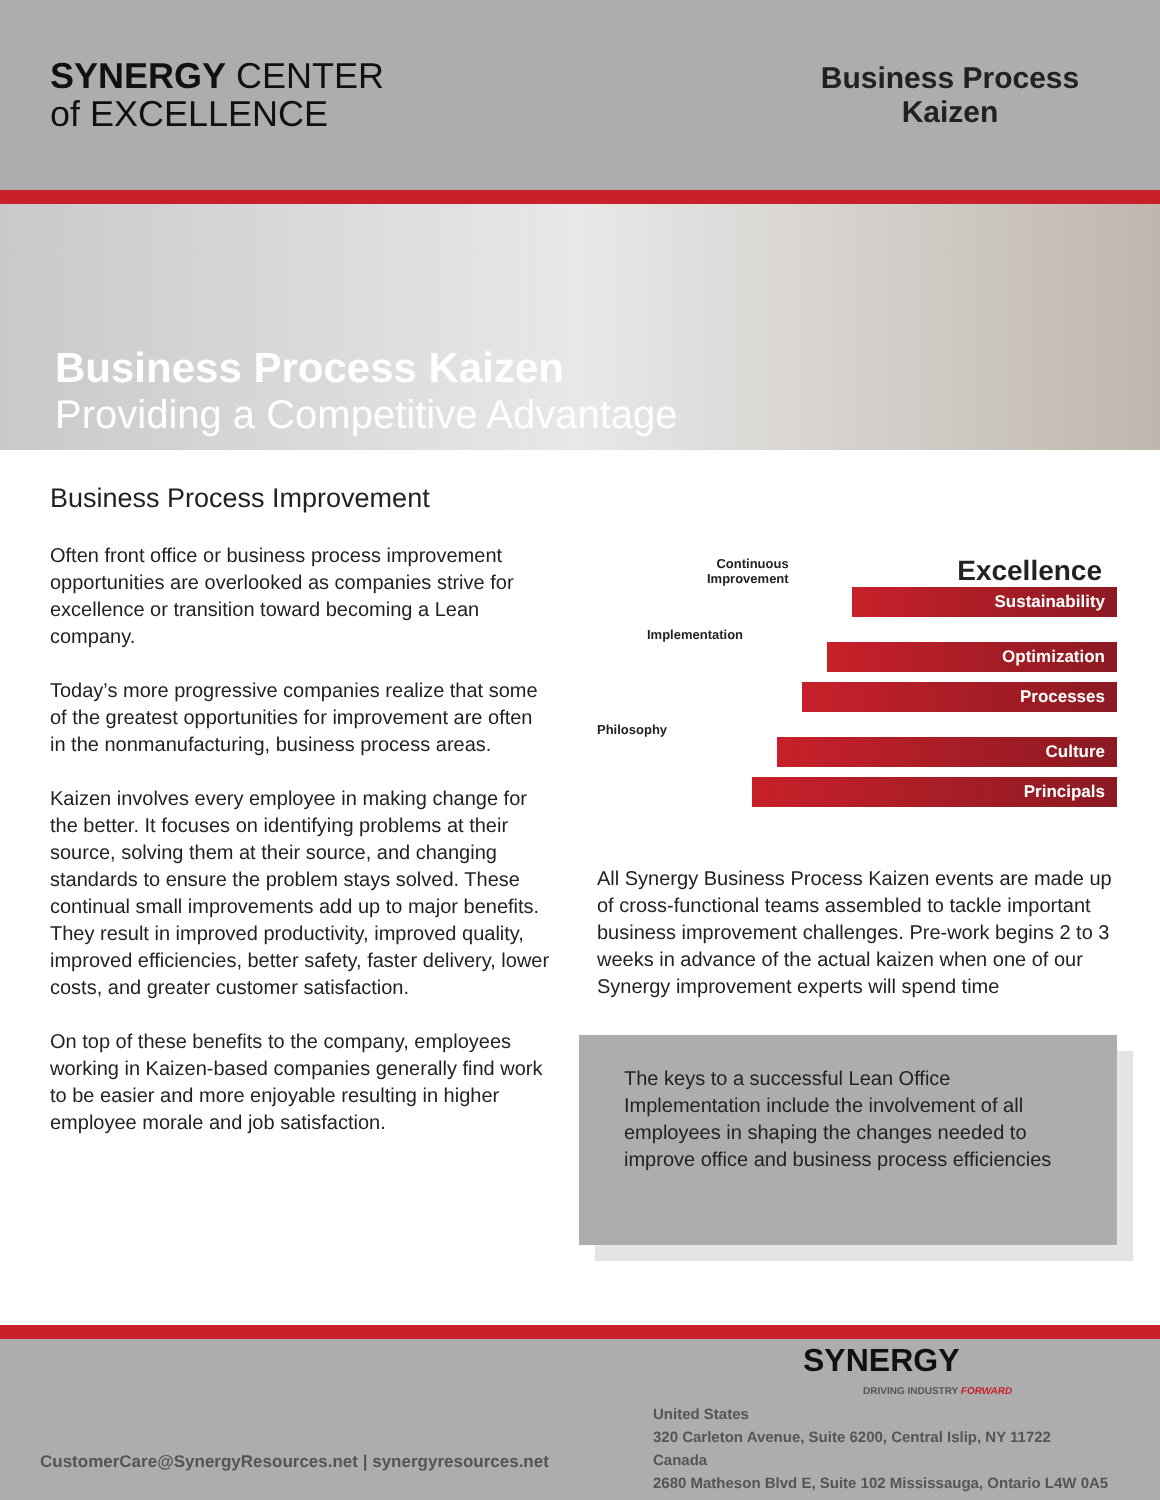SYNERGY CENTER
of EXCELLENCE
Business Process Kaizen
Business Process Kaizen
Providing a Competitive Advantage
Business Process Improvement
Often front office or business process improvement opportunities are overlooked as companies strive for excellence or transition toward becoming a Lean company.
Today’s more progressive companies realize that some of the greatest opportunities for improvement are often in the nonmanufacturing, business process areas.
Kaizen involves every employee in making change for the better. It focuses on identifying problems at their source, solving them at their source, and changing standards to ensure the problem stays solved. These continual small improvements add up to major benefits. They result in improved productivity, improved quality, improved efficiencies, better safety, faster delivery, lower costs, and greater customer satisfaction.
On top of these benefits to the company, employees working in Kaizen-based companies generally find work to be easier and more enjoyable resulting in higher employee morale and job satisfaction.
Continuous
Improvement Excellence
Sustainability
Implementation
Optimization
Processes
Philosophy
Culture
Principals
All Synergy Business Process Kaizen events are made up of cross-functional teams assembled to tackle important business improvement challenges. Pre-work begins 2 to 3 weeks in advance of the actual kaizen when one of our Synergy improvement experts will spend time
The keys to a successful Lean Office Implementation include the involvement of all employees in shaping the changes needed to improve office and business process efficiencies
CustomerCare@SynergyResources.net | synergyresources.net
SYNERGY
DRIVING INDUSTRY FORWARD
United States
320 Carleton Avenue, Suite 6200, Central Islip, NY 11722
Canada
2680 Matheson Blvd E, Suite 102 Mississauga, Ontario L4W 0A5